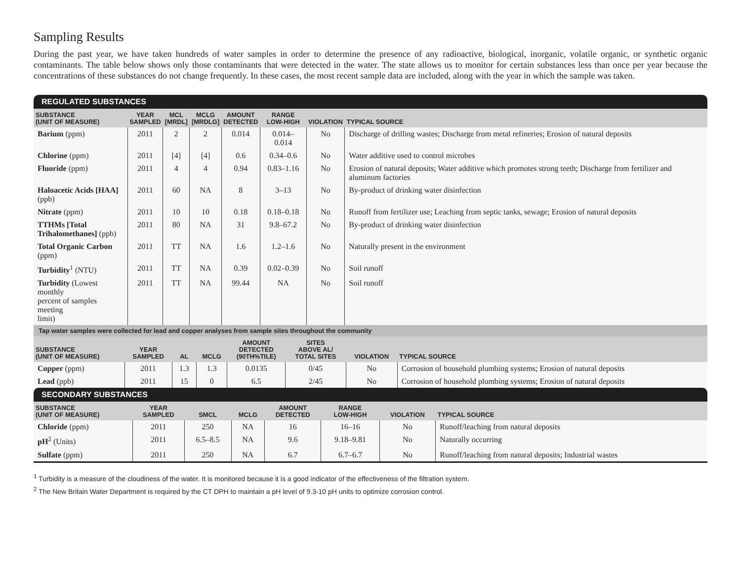Sampling Results
During the past year, we have taken hundreds of water samples in order to determine the presence of any radioactive, biological, inorganic, volatile organic, or synthetic organic contaminants. The table below shows only those contaminants that were detected in the water. The state allows us to monitor for certain substances less than once per year because the concentrations of these substances do not change frequently. In these cases, the most recent sample data are included, along with the year in which the sample was taken.
REGULATED SUBSTANCES
| SUBSTANCE (UNIT OF MEASURE) | YEAR SAMPLED | MCL [MRDL] | MCLG [MRDLG] | AMOUNT DETECTED | RANGE LOW-HIGH | VIOLATION | TYPICAL SOURCE |
| --- | --- | --- | --- | --- | --- | --- | --- |
| Barium (ppm) | 2011 | 2 | 2 | 0.014 | 0.014–0.014 | No | Discharge of drilling wastes; Discharge from metal refineries; Erosion of natural deposits |
| Chlorine (ppm) | 2011 | [4] | [4] | 0.6 | 0.34–0.6 | No | Water additive used to control microbes |
| Fluoride (ppm) | 2011 | 4 | 4 | 0.94 | 0.83–1.16 | No | Erosion of natural deposits; Water additive which promotes strong teeth; Discharge from fertilizer and aluminum factories |
| Haloacetic Acids [HAA] (ppb) | 2011 | 60 | NA | 8 | 3–13 | No | By-product of drinking water disinfection |
| Nitrate (ppm) | 2011 | 10 | 10 | 0.18 | 0.18–0.18 | No | Runoff from fertilizer use; Leaching from septic tanks, sewage; Erosion of natural deposits |
| TTHMs [Total Trihalomethanes] (ppb) | 2011 | 80 | NA | 31 | 9.8–67.2 | No | By-product of drinking water disinfection |
| Total Organic Carbon (ppm) | 2011 | TT | NA | 1.6 | 1.2–1.6 | No | Naturally present in the environment |
| Turbidity<sup>1</sup> (NTU) | 2011 | TT | NA | 0.39 | 0.02–0.39 | No | Soil runoff |
| Turbidity (Lowest monthly percent of samples meeting limit) | 2011 | TT | NA | 99.44 | NA | No | Soil runoff |
Tap water samples were collected for lead and copper analyses from sample sites throughout the community
| SUBSTANCE (UNIT OF MEASURE) | YEAR SAMPLED | AL | MCLG | AMOUNT DETECTED (90TH%TILE) | SITES ABOVE AL/ TOTAL SITES | VIOLATION | TYPICAL SOURCE |
| --- | --- | --- | --- | --- | --- | --- | --- |
| Copper (ppm) | 2011 | 1.3 | 1.3 | 0.0135 | 0/45 | No | Corrosion of household plumbing systems; Erosion of natural deposits |
| Lead (ppb) | 2011 | 15 | 0 | 6.5 | 2/45 | No | Corrosion of household plumbing systems; Erosion of natural deposits |
SECONDARY SUBSTANCES
| SUBSTANCE (UNIT OF MEASURE) | YEAR SAMPLED | SMCL | MCLG | AMOUNT DETECTED | RANGE LOW-HIGH | VIOLATION | TYPICAL SOURCE |
| --- | --- | --- | --- | --- | --- | --- | --- |
| Chloride (ppm) | 2011 | 250 | NA | 16 | 16–16 | No | Runoff/leaching from natural deposits |
| pH<sup>2</sup> (Units) | 2011 | 6.5–8.5 | NA | 9.6 | 9.18–9.81 | No | Naturally occurring |
| Sulfate (ppm) | 2011 | 250 | NA | 6.7 | 6.7–6.7 | No | Runoff/leaching from natural deposits; Industrial wastes |
<sup>1</sup> Turbidity is a measure of the cloudiness of the water. It is monitored because it is a good indicator of the effectiveness of the filtration system.
<sup>2</sup> The New Britain Water Department is required by the CT DPH to maintain a pH level of 9.3-10 pH units to optimize corrosion control.